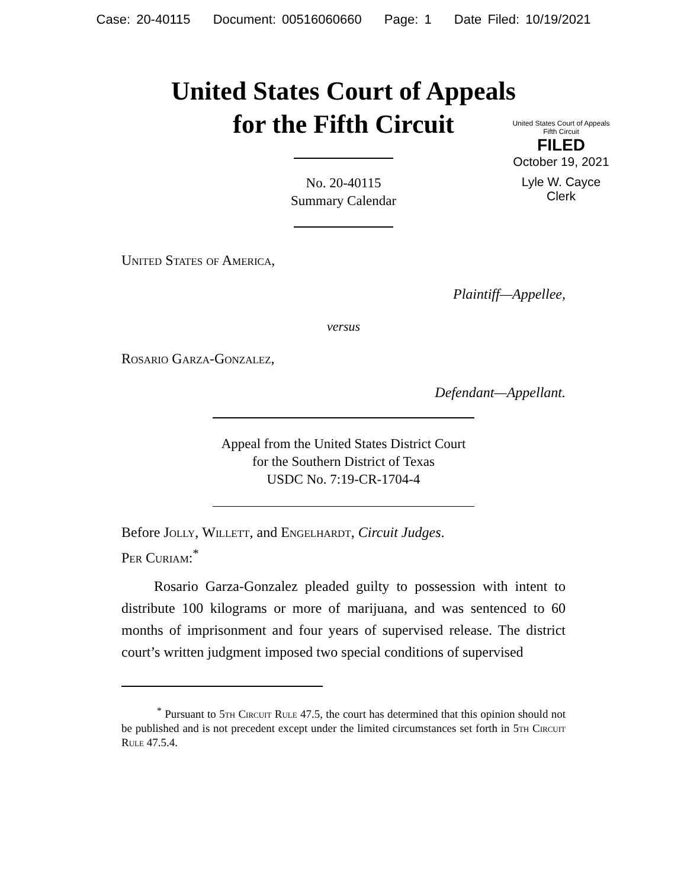Case: 20-40115 Document: 00516060660 Page: 1 Date Filed: 10/19/2021
United States Court of Appeals
for the Fifth Circuit
United States Court of Appeals
Fifth Circuit
FILED
October 19, 2021
Lyle W. Cayce
Clerk
No. 20-40115
Summary Calendar
United States of America,
Plaintiff—Appellee,
versus
Rosario Garza-Gonzalez,
Defendant—Appellant.
Appeal from the United States District Court
for the Southern District of Texas
USDC No. 7:19-CR-1704-4
Before Jolly, Willett, and Engelhardt, Circuit Judges.
Per Curiam:<sup>*</sup>
Rosario Garza-Gonzalez pleaded guilty to possession with intent to distribute 100 kilograms or more of marijuana, and was sentenced to 60 months of imprisonment and four years of supervised release. The district court’s written judgment imposed two special conditions of supervised
<sup>*</sup> Pursuant to 5th Circuit Rule 47.5, the court has determined that this opinion should not be published and is not precedent except under the limited circumstances set forth in 5th Circuit Rule 47.5.4.